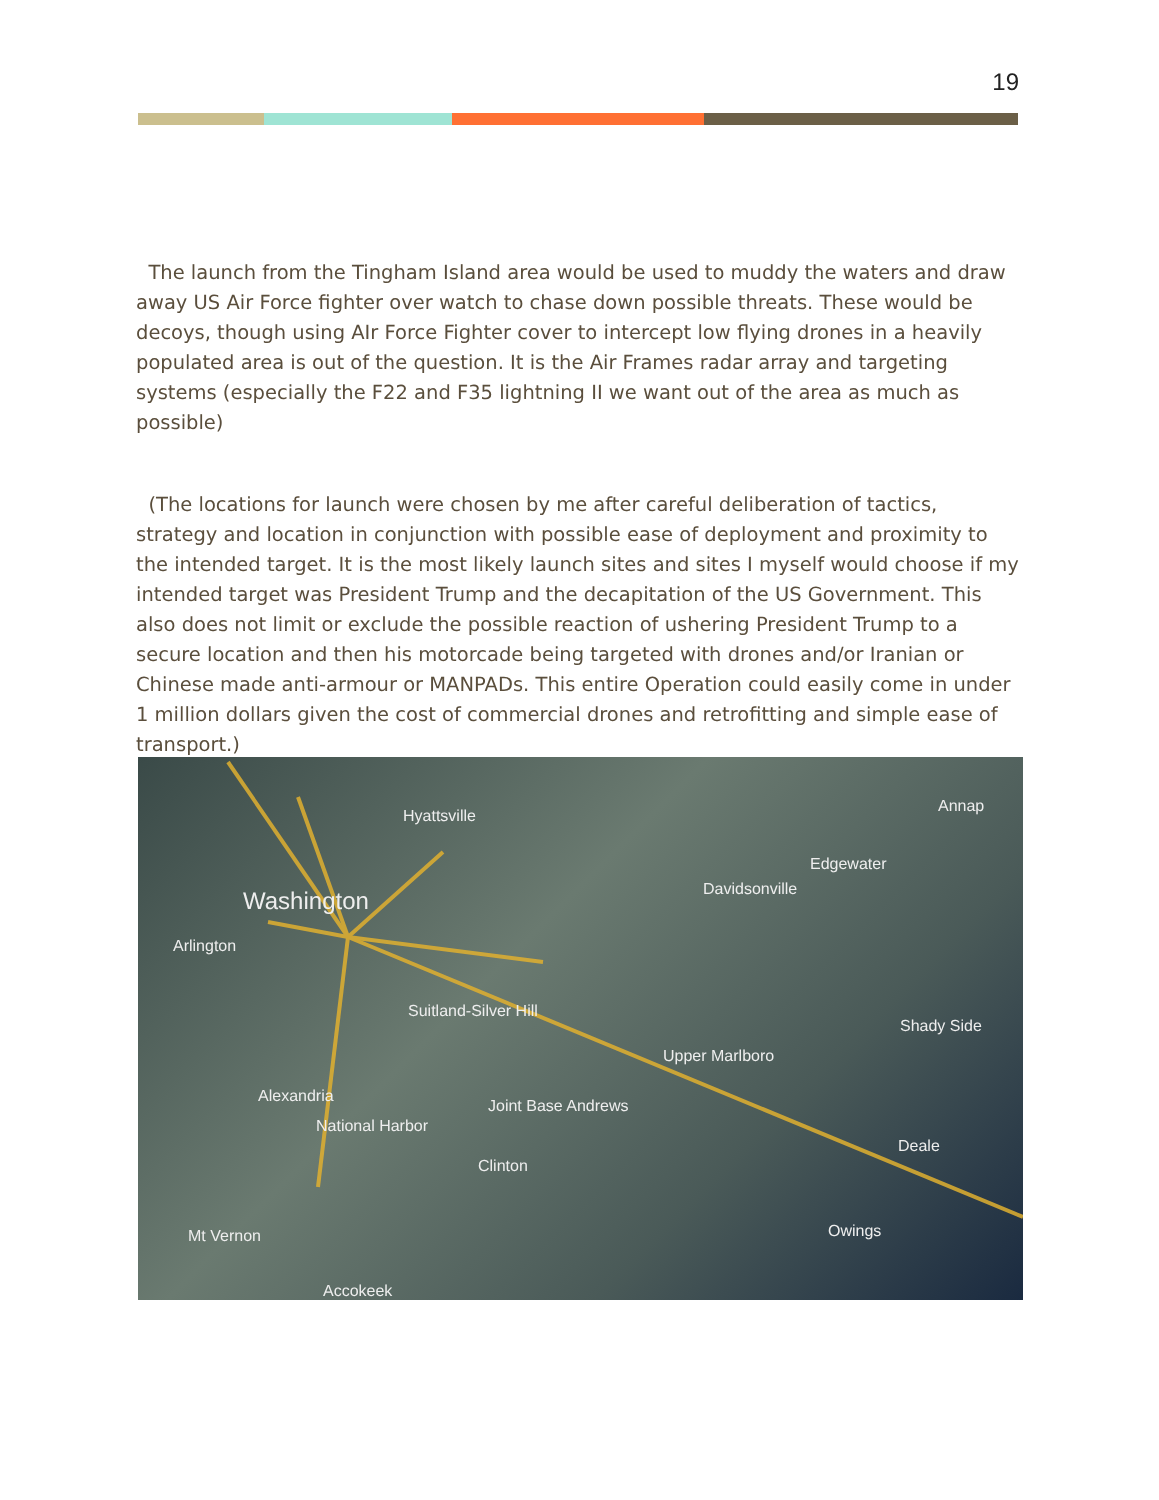19
The launch from the Tingham Island area would be used to muddy the waters and draw away US Air Force fighter over watch to chase down possible threats. These would be decoys, though using AIr Force Fighter cover to intercept low flying drones in a heavily populated area is out of the question. It is the Air Frames radar array and targeting systems (especially the F22 and F35 lightning II we want out of the area as much as possible)
(The locations for launch were chosen by me after careful deliberation of tactics, strategy and location in conjunction with possible ease of deployment and proximity to the intended target. It is the most likely launch sites and sites I myself would choose if my intended target was President Trump and the decapitation of the US Government. This also does not limit or exclude the possible reaction of ushering President Trump to a secure location and then his motorcade being targeted with drones and/or Iranian or Chinese made anti-armour or MANPADs. This entire Operation could easily come in under 1 million dollars given the cost of commercial drones and retrofitting and simple ease of transport.)
Hyattsville
Washington
Arlington
Suitland-Silver Hill
Alexandria
National Harbor
Joint Base Andrews
Clinton
Upper Marlboro
Edgewater
Davidsonville
Annap
Shady Side
Deale
Mt Vernon Owings
Accokeek